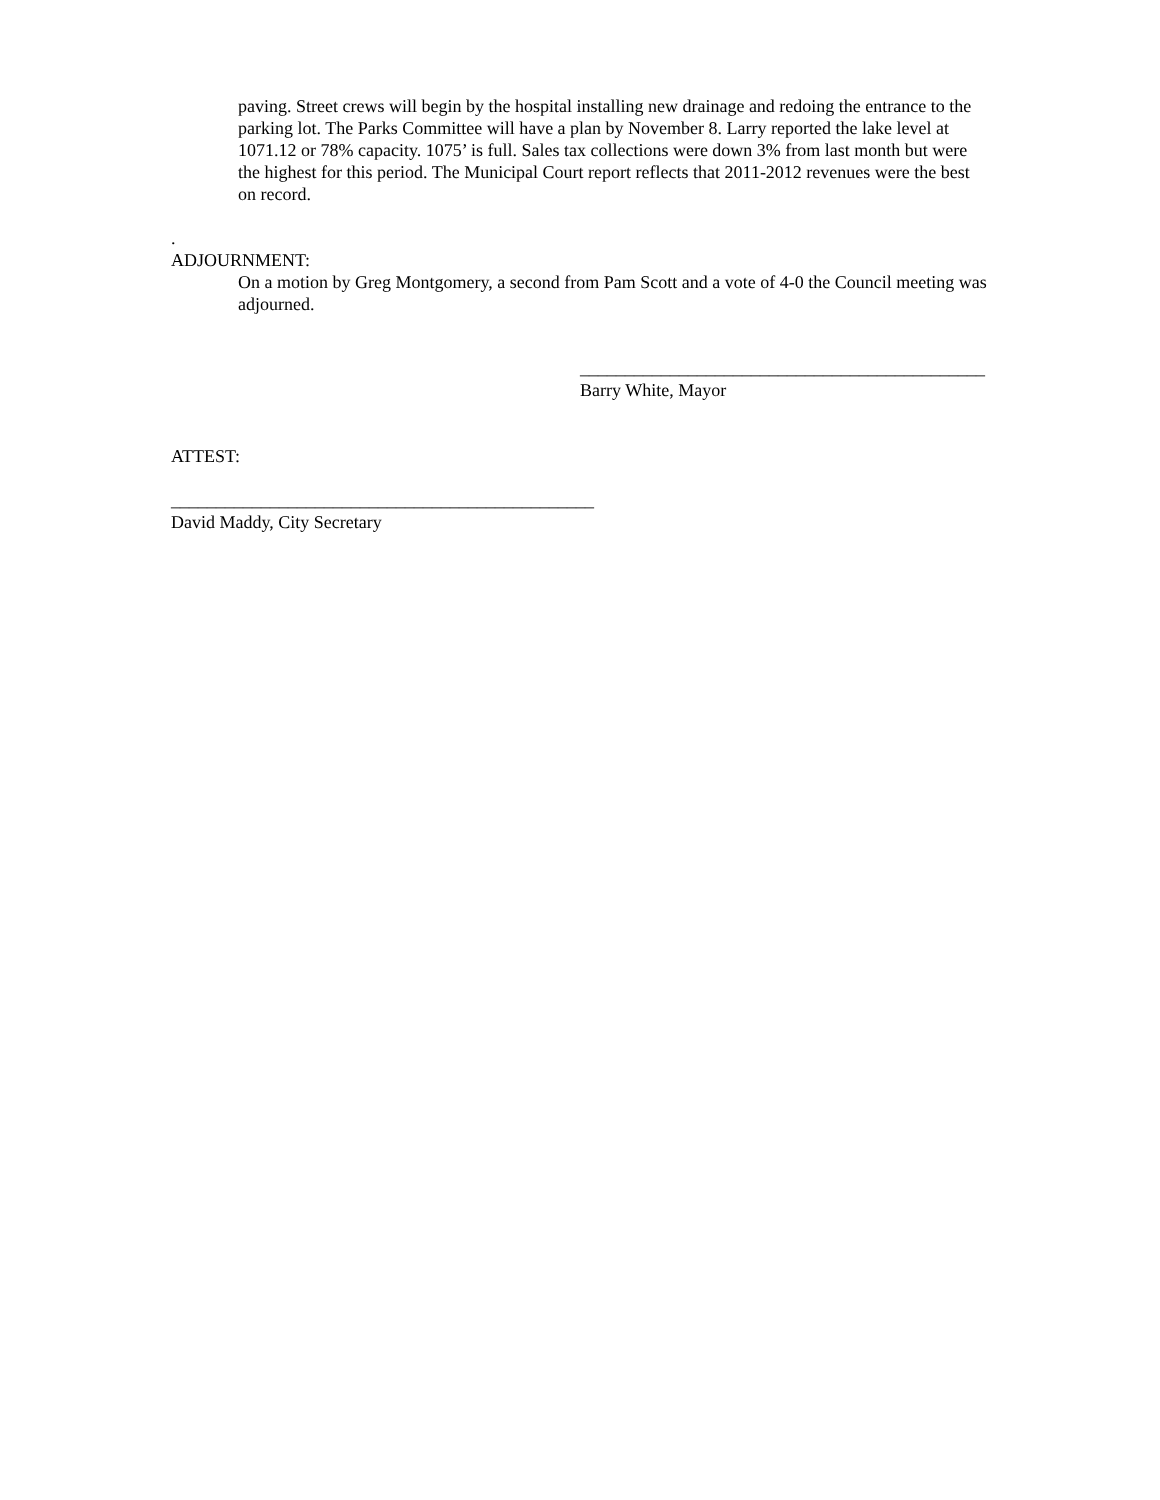paving. Street crews will begin by the hospital installing new drainage and redoing the entrance to the parking lot. The Parks Committee will have a plan by November 8. Larry reported the lake level at 1071.12 or 78% capacity. 1075’ is full. Sales tax collections were down 3% from last month but were the highest for this period. The Municipal Court report reflects that 2011-2012 revenues were the best on record.
.
ADJOURNMENT:
On a motion by Greg Montgomery, a second from Pam Scott and a vote of 4-0 the Council meeting was adjourned.
_____________________________________________
Barry White, Mayor
ATTEST:
_______________________________________________
David Maddy, City Secretary